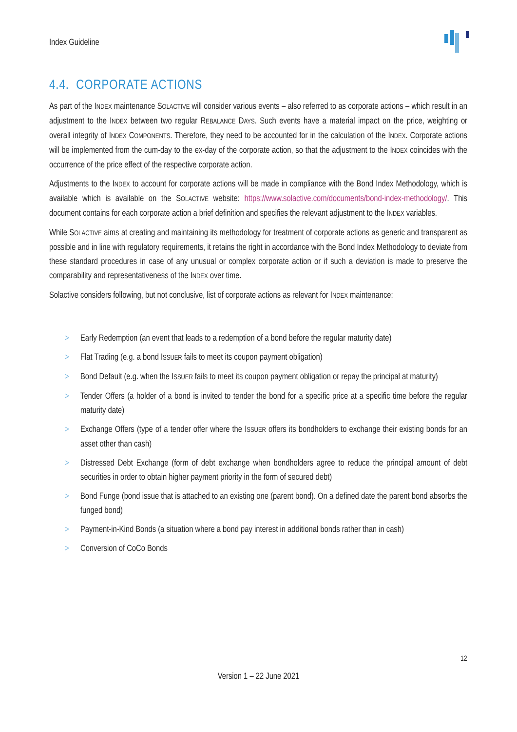Index Guideline
4.4. CORPORATE ACTIONS
As part of the INDEX maintenance SOLACTIVE will consider various events – also referred to as corporate actions – which result in an adjustment to the INDEX between two regular REBALANCE DAYS. Such events have a material impact on the price, weighting or overall integrity of INDEX COMPONENTS. Therefore, they need to be accounted for in the calculation of the INDEX. Corporate actions will be implemented from the cum-day to the ex-day of the corporate action, so that the adjustment to the INDEX coincides with the occurrence of the price effect of the respective corporate action.
Adjustments to the INDEX to account for corporate actions will be made in compliance with the Bond Index Methodology, which is available which is available on the SOLACTIVE website: https://www.solactive.com/documents/bond-index-methodology/. This document contains for each corporate action a brief definition and specifies the relevant adjustment to the INDEX variables.
While SOLACTIVE aims at creating and maintaining its methodology for treatment of corporate actions as generic and transparent as possible and in line with regulatory requirements, it retains the right in accordance with the Bond Index Methodology to deviate from these standard procedures in case of any unusual or complex corporate action or if such a deviation is made to preserve the comparability and representativeness of the INDEX over time.
Solactive considers following, but not conclusive, list of corporate actions as relevant for INDEX maintenance:
> Early Redemption (an event that leads to a redemption of a bond before the regular maturity date)
> Flat Trading (e.g. a bond ISSUER fails to meet its coupon payment obligation)
> Bond Default (e.g. when the ISSUER fails to meet its coupon payment obligation or repay the principal at maturity)
> Tender Offers (a holder of a bond is invited to tender the bond for a specific price at a specific time before the regular maturity date)
> Exchange Offers (type of a tender offer where the ISSUER offers its bondholders to exchange their existing bonds for an asset other than cash)
> Distressed Debt Exchange (form of debt exchange when bondholders agree to reduce the principal amount of debt securities in order to obtain higher payment priority in the form of secured debt)
> Bond Funge (bond issue that is attached to an existing one (parent bond). On a defined date the parent bond absorbs the funged bond)
> Payment-in-Kind Bonds (a situation where a bond pay interest in additional bonds rather than in cash)
> Conversion of CoCo Bonds
12
Version 1 – 22 June 2021